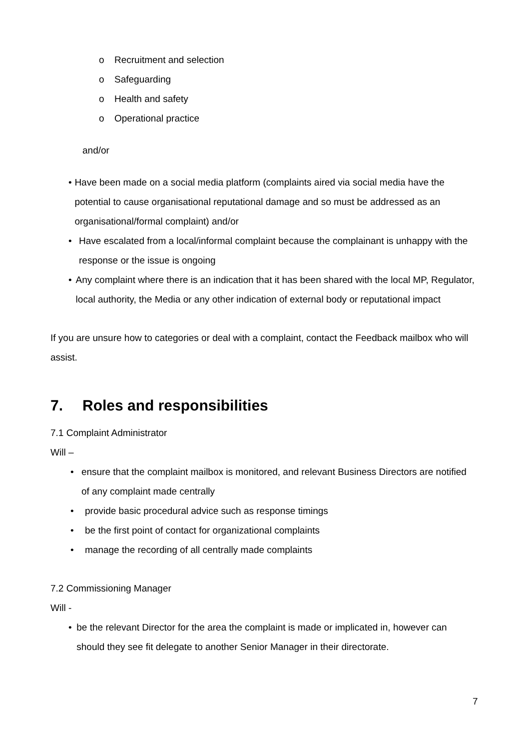o Recruitment and selection
o Safeguarding
o Health and safety
o Operational practice
and/or
• Have been made on a social media platform (complaints aired via social media have the potential to cause organisational reputational damage and so must be addressed as an organisational/formal complaint) and/or
• Have escalated from a local/informal complaint because the complainant is unhappy with the response or the issue is ongoing
• Any complaint where there is an indication that it has been shared with the local MP, Regulator, local authority, the Media or any other indication of external body or reputational impact
If you are unsure how to categories or deal with a complaint, contact the Feedback mailbox who will assist.
7. Roles and responsibilities
7.1 Complaint Administrator
Will –
• ensure that the complaint mailbox is monitored, and relevant Business Directors are notified of any complaint made centrally
• provide basic procedural advice such as response timings
• be the first point of contact for organizational complaints
• manage the recording of all centrally made complaints
7.2 Commissioning Manager
Will -
• be the relevant Director for the area the complaint is made or implicated in, however can should they see fit delegate to another Senior Manager in their directorate.
7